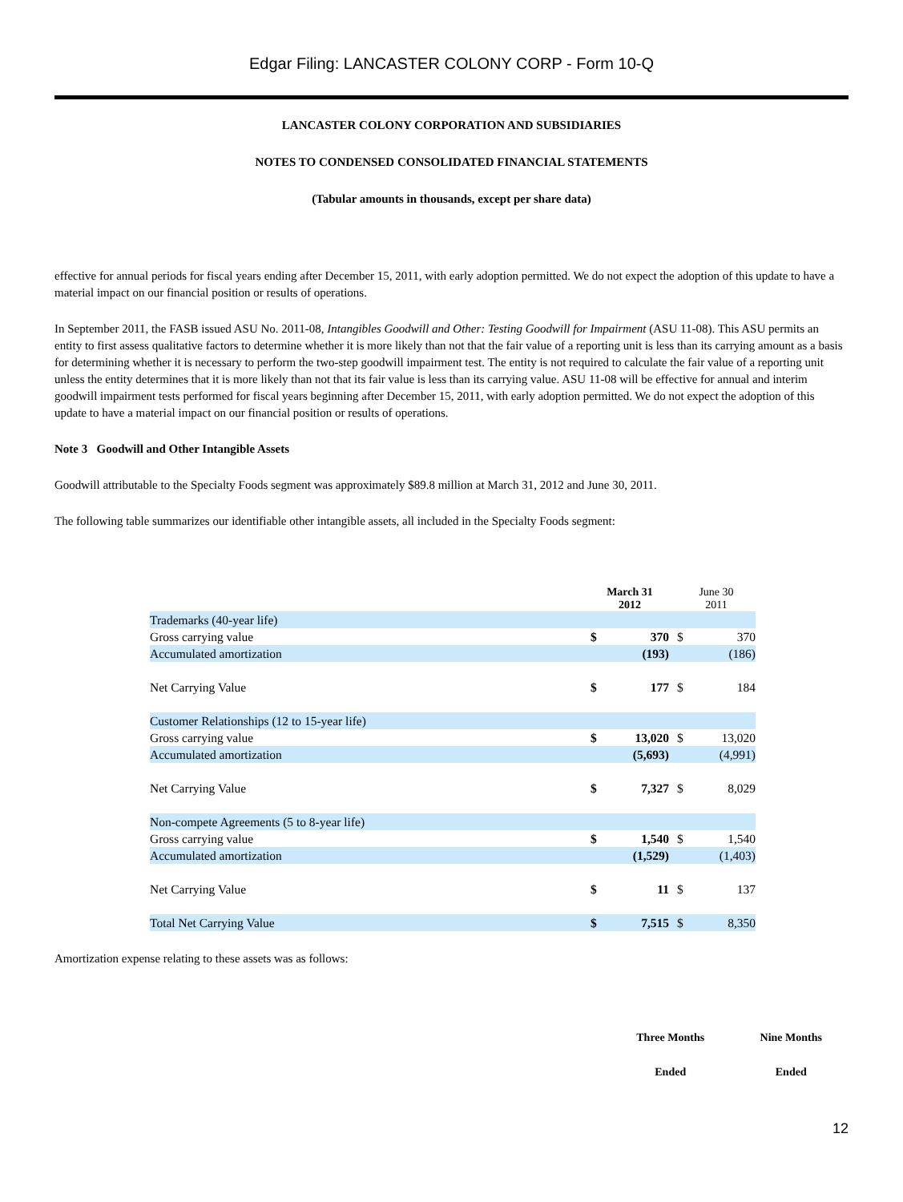Edgar Filing: LANCASTER COLONY CORP - Form 10-Q
LANCASTER COLONY CORPORATION AND SUBSIDIARIES
NOTES TO CONDENSED CONSOLIDATED FINANCIAL STATEMENTS
(Tabular amounts in thousands, except per share data)
effective for annual periods for fiscal years ending after December 15, 2011, with early adoption permitted. We do not expect the adoption of this update to have a material impact on our financial position or results of operations.
In September 2011, the FASB issued ASU No. 2011-08, Intangibles Goodwill and Other: Testing Goodwill for Impairment (ASU 11-08). This ASU permits an entity to first assess qualitative factors to determine whether it is more likely than not that the fair value of a reporting unit is less than its carrying amount as a basis for determining whether it is necessary to perform the two-step goodwill impairment test. The entity is not required to calculate the fair value of a reporting unit unless the entity determines that it is more likely than not that its fair value is less than its carrying value. ASU 11-08 will be effective for annual and interim goodwill impairment tests performed for fiscal years beginning after December 15, 2011, with early adoption permitted. We do not expect the adoption of this update to have a material impact on our financial position or results of operations.
Note 3 Goodwill and Other Intangible Assets
Goodwill attributable to the Specialty Foods segment was approximately $89.8 million at March 31, 2012 and June 30, 2011.
The following table summarizes our identifiable other intangible assets, all included in the Specialty Foods segment:
| | March 31 2012 | | | June 30 2011 | |
| Trademarks (40-year life) | | | | | |
| Gross carrying value | $ | 370 | | $ | 370 |
| Accumulated amortization | | (193) | | | (186) |
| Net Carrying Value | $ | 177 | | $ | 184 |
| Customer Relationships (12 to 15-year life) | | | | | |
| Gross carrying value | $ | 13,020 | | $ | 13,020 |
| Accumulated amortization | | (5,693) | | | (4,991) |
| Net Carrying Value | $ | 7,327 | | $ | 8,029 |
| Non-compete Agreements (5 to 8-year life) | | | | | |
| Gross carrying value | $ | 1,540 | | $ | 1,540 |
| Accumulated amortization | | (1,529) | | | (1,403) |
| Net Carrying Value | $ | 11 | | $ | 137 |
| Total Net Carrying Value | $ | 7,515 | | $ | 8,350 |
Amortization expense relating to these assets was as follows:
| | Three Months | Nine Months |
| | Ended | Ended |
12